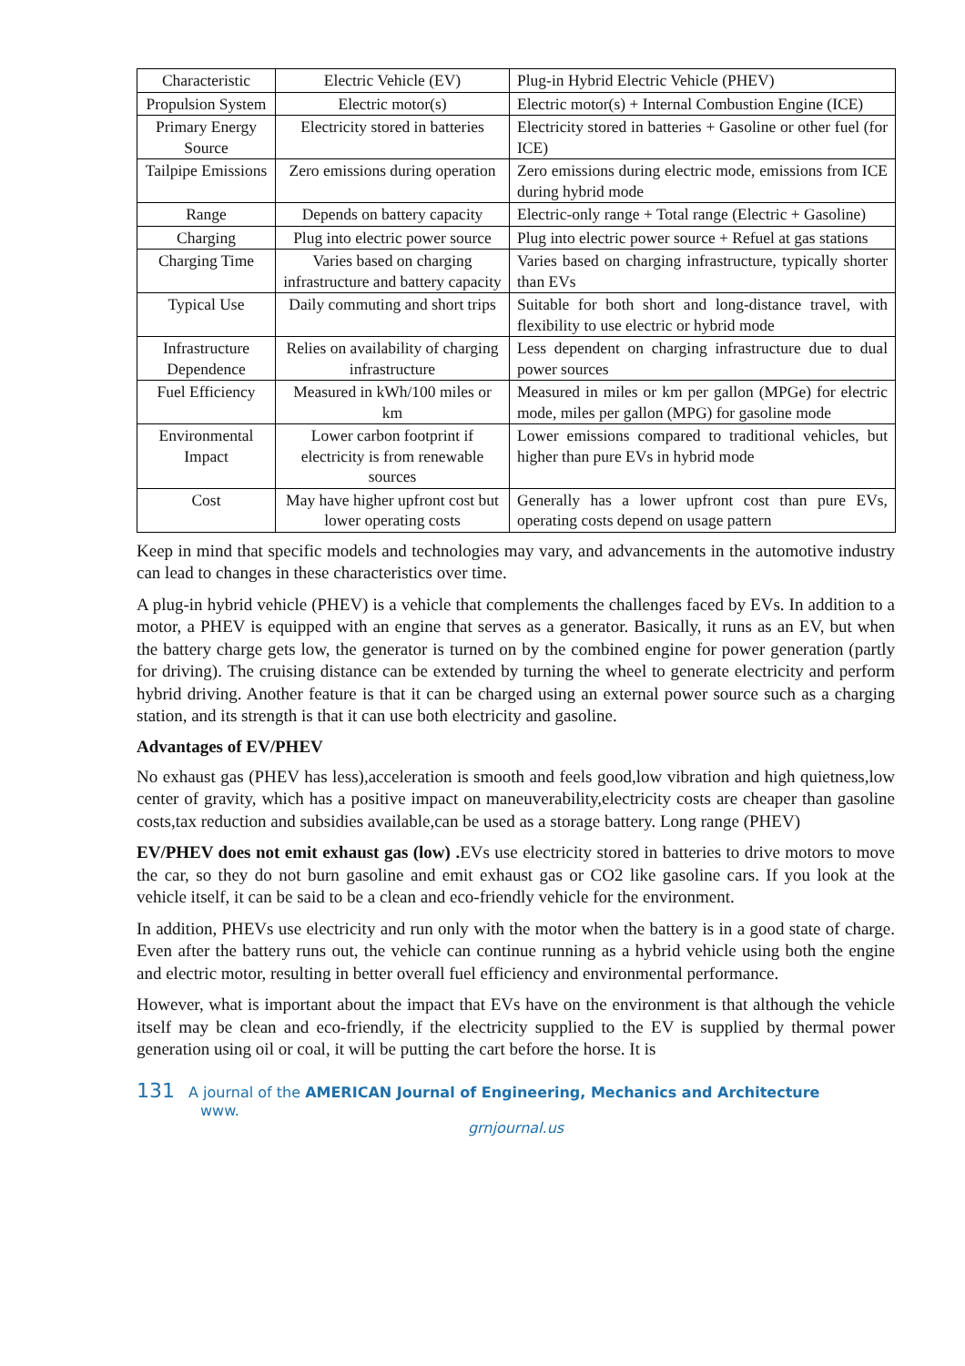| Characteristic | Electric Vehicle (EV) | Plug-in Hybrid Electric Vehicle (PHEV) |
| Propulsion System | Electric motor(s) | Electric motor(s) + Internal Combustion Engine (ICE) |
| Primary Energy Source | Electricity stored in batteries | Electricity stored in batteries + Gasoline or other fuel (for ICE) |
| Tailpipe Emissions | Zero emissions during operation | Zero emissions during electric mode, emissions from ICE during hybrid mode |
| Range | Depends on battery capacity | Electric-only range + Total range (Electric + Gasoline) |
| Charging | Plug into electric power source | Plug into electric power source + Refuel at gas stations |
| Charging Time | Varies based on charging infrastructure and battery capacity | Varies based on charging infrastructure, typically shorter than EVs |
| Typical Use | Daily commuting and short trips | Suitable for both short and long-distance travel, with flexibility to use electric or hybrid mode |
| Infrastructure Dependence | Relies on availability of charging infrastructure | Less dependent on charging infrastructure due to dual power sources |
| Fuel Efficiency | Measured in kWh/100 miles or km | Measured in miles or km per gallon (MPGe) for electric mode, miles per gallon (MPG) for gasoline mode |
| Environmental Impact | Lower carbon footprint if electricity is from renewable sources | Lower emissions compared to traditional vehicles, but higher than pure EVs in hybrid mode |
| Cost | May have higher upfront cost but lower operating costs | Generally has a lower upfront cost than pure EVs, operating costs depend on usage pattern |
Keep in mind that specific models and technologies may vary, and advancements in the automotive industry can lead to changes in these characteristics over time.
A plug-in hybrid vehicle (PHEV) is a vehicle that complements the challenges faced by EVs. In addition to a motor, a PHEV is equipped with an engine that serves as a generator. Basically, it runs as an EV, but when the battery charge gets low, the generator is turned on by the combined engine for power generation (partly for driving). The cruising distance can be extended by turning the wheel to generate electricity and perform hybrid driving. Another feature is that it can be charged using an external power source such as a charging station, and its strength is that it can use both electricity and gasoline.
Advantages of EV/PHEV
No exhaust gas (PHEV has less),acceleration is smooth and feels good,low vibration and high quietness,low center of gravity, which has a positive impact on maneuverability,electricity costs are cheaper than gasoline costs,tax reduction and subsidies available,can be used as a storage battery. Long range (PHEV)
EV/PHEV does not emit exhaust gas (low) . EVs use electricity stored in batteries to drive motors to move the car, so they do not burn gasoline and emit exhaust gas or CO2 like gasoline cars. If you look at the vehicle itself, it can be said to be a clean and eco-friendly vehicle for the environment.
In addition, PHEVs use electricity and run only with the motor when the battery is in a good state of charge. Even after the battery runs out, the vehicle can continue running as a hybrid vehicle using both the engine and electric motor, resulting in better overall fuel efficiency and environmental performance.
However, what is important about the impact that EVs have on the environment is that although the vehicle itself may be clean and eco-friendly, if the electricity supplied to the EV is supplied by thermal power generation using oil or coal, it will be putting the cart before the horse. It is
131 A journal of the AMERICAN Journal of Engineering, Mechanics and Architecture www.
grnjournal.us